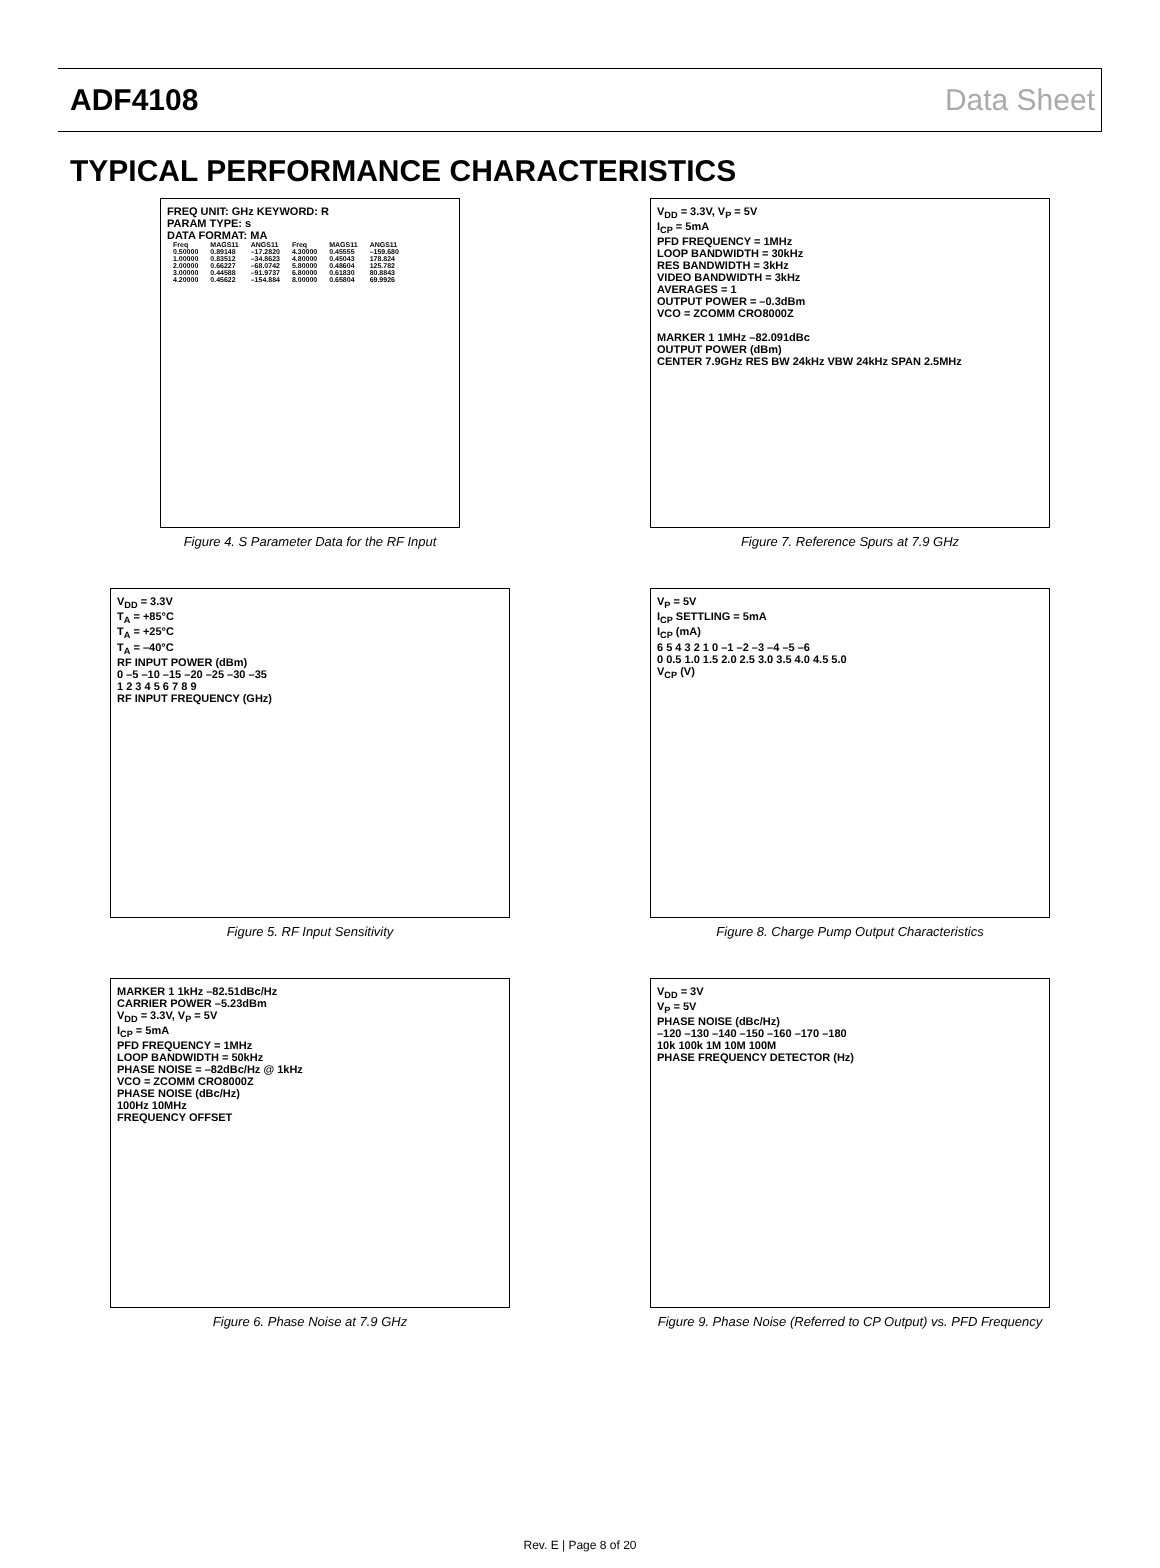ADF4108 Data Sheet
TYPICAL PERFORMANCE CHARACTERISTICS
FREQ UNIT: GHz KEYWORD: R
PARAM TYPE: s
DATA FORMAT: MA
| Freq | MAGS11 | ANGS11 | Freq | MAGS11 | ANGS11 |
| --- | --- | --- | --- | --- | --- |
| 0.50000 | 0.89148 | –17.2820 | 4.30000 | 0.45555 | –159.680 |
| 1.00000 | 0.83512 | –34.8623 | 4.80000 | 0.45043 | 178.824 |
| 2.00000 | 0.66227 | –68.0742 | 5.80000 | 0.48604 | 125.782 |
| 3.00000 | 0.44588 | –91.9737 | 6.80000 | 0.61830 | 80.8843 |
| 4.20000 | 0.45622 | –154.884 | 8.00000 | 0.65804 | 69.9926 |
Figure 4. S Parameter Data for the RF Input
V<sub>DD</sub> = 3.3V, V<sub>P</sub> = 5V
I<sub>CP</sub> = 5mA
PFD FREQUENCY = 1MHz
LOOP BANDWIDTH = 30kHz
RES BANDWIDTH = 3kHz
VIDEO BANDWIDTH = 3kHz
AVERAGES = 1
OUTPUT POWER = –0.3dBm
VCO = ZCOMM CRO8000Z
MARKER 1 1MHz –82.091dBc
OUTPUT POWER (dBm)
CENTER 7.9GHz RES BW 24kHz VBW 24kHz SPAN 2.5MHz
Figure 7. Reference Spurs at 7.9 GHz
V<sub>DD</sub> = 3.3V
T<sub>A</sub> = +85°C
T<sub>A</sub> = +25°C
T<sub>A</sub> = –40°C
RF INPUT POWER (dBm)
0 –5 –10 –15 –20 –25 –30 –35
1 2 3 4 5 6 7 8 9
RF INPUT FREQUENCY (GHz)
Figure 5. RF Input Sensitivity
V<sub>P</sub> = 5V
I<sub>CP</sub> SETTLING = 5mA
I<sub>CP</sub> (mA)
6 5 4 3 2 1 0 –1 –2 –3 –4 –5 –6
0 0.5 1.0 1.5 2.0 2.5 3.0 3.5 4.0 4.5 5.0
V<sub>CP</sub> (V)
Figure 8. Charge Pump Output Characteristics
MARKER 1 1kHz –82.51dBc/Hz
CARRIER POWER –5.23dBm
V<sub>DD</sub> = 3.3V, V<sub>P</sub> = 5V
I<sub>CP</sub> = 5mA
PFD FREQUENCY = 1MHz
LOOP BANDWIDTH = 50kHz
PHASE NOISE = –82dBc/Hz @ 1kHz
VCO = ZCOMM CRO8000Z
PHASE NOISE (dBc/Hz)
100Hz 10MHz
FREQUENCY OFFSET
Figure 6. Phase Noise at 7.9 GHz
V<sub>DD</sub> = 3V
V<sub>P</sub> = 5V
PHASE NOISE (dBc/Hz)
–120 –130 –140 –150 –160 –170 –180
10k 100k 1M 10M 100M
PHASE FREQUENCY DETECTOR (Hz)
Figure 9. Phase Noise (Referred to CP Output) vs. PFD Frequency
Rev. E | Page 8 of 20